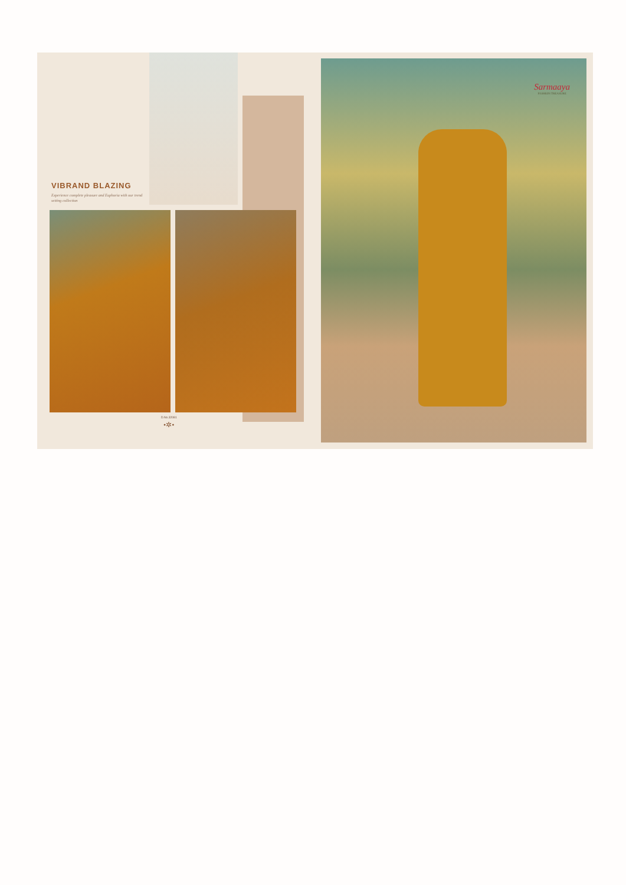VIBRAND BLAZING
Experience complete pleasure and Euphoria with our trend setting collection
D.No.32081
•✲•
Sarmaaya
FASHION TREASURE